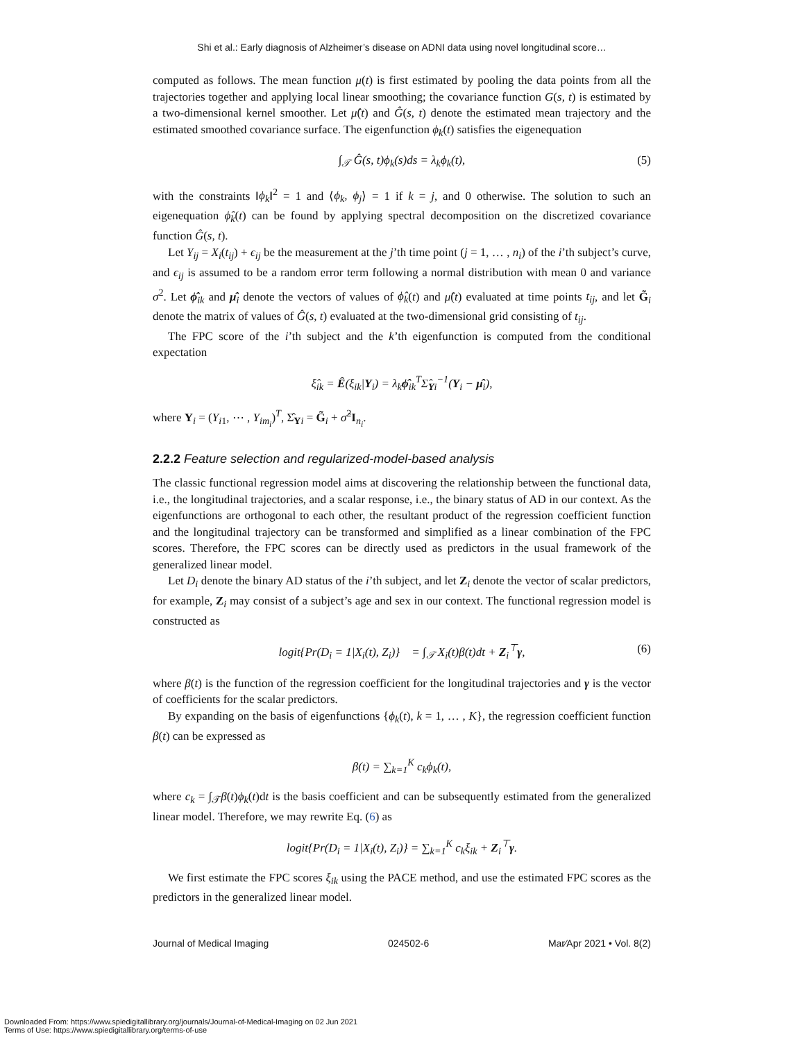Shi et al.: Early diagnosis of Alzheimer’s disease on ADNI data using novel longitudinal score…
computed as follows. The mean function μ(t) is first estimated by pooling the data points from all the trajectories together and applying local linear smoothing; the covariance function G(s, t) is estimated by a two-dimensional kernel smoother. Let μ̂(t) and Ĝ(s, t) denote the estimated mean trajectory and the estimated smoothed covariance surface. The eigenfunction ϕ<sub>k</sub>(t) satisfies the eigenequation
∫<sub>𝒯</sub> Ĝ(s, t)ϕ<sub>k</sub>(s)ds = λ<sub>k</sub>ϕ<sub>k</sub>(t), (5)
with the constraints ‖ϕ<sub>k</sub>‖<sup>2</sup> = 1 and ⟨ϕ<sub>k</sub>, ϕ<sub>j</sub>⟩ = 1 if k = j, and 0 otherwise. The solution to such an eigenequation ϕ̂<sub>k</sub>(t) can be found by applying spectral decomposition on the discretized covariance function Ĝ(s, t).
Let Y<sub>ij</sub> = X<sub>i</sub>(t<sub>ij</sub>) + ϵ<sub>ij</sub> be the measurement at the j’th time point (j = 1, … , n<sub>i</sub>) of the i’th subject’s curve, and ϵ<sub>ij</sub> is assumed to be a random error term following a normal distribution with mean 0 and variance σ<sup>2</sup>. Let ϕ̂<sub>ik</sub> and μ̂<sub>i</sub> denote the vectors of values of ϕ̂<sub>k</sub>(t) and μ̂(t) evaluated at time points t<sub>ij</sub>, and let G̃<sub>i</sub> denote the matrix of values of Ĝ(s, t) evaluated at the two-dimensional grid consisting of t<sub>ij</sub>.
The FPC score of the i’th subject and the k’th eigenfunction is computed from the conditional expectation
ξ̂<sub>ik</sub> = Ê(ξ<sub>ik</sub>|Y<sub>i</sub>) = λ<sub>k</sub>ϕ̂<sub>ik</sub><sup>T</sup>Σ̂<sub>Yi</sub><sup>−1</sup>(Y<sub>i</sub> − μ̂<sub>i</sub>),
where Y<sub>i</sub> = (Y<sub>i1</sub>, ⋯ , Y<sub>im<sub>i</sub></sub>)<sup>T</sup>, Σ̂<sub>Yi</sub> = G̃<sub>i</sub> + σ̂<sup>2</sup>I<sub>n<sub>i</sub></sub>.
2.2.2 Feature selection and regularized-model-based analysis
The classic functional regression model aims at discovering the relationship between the functional data, i.e., the longitudinal trajectories, and a scalar response, i.e., the binary status of AD in our context. As the eigenfunctions are orthogonal to each other, the resultant product of the regression coefficient function and the longitudinal trajectory can be transformed and simplified as a linear combination of the FPC scores. Therefore, the FPC scores can be directly used as predictors in the usual framework of the generalized linear model.
Let D<sub>i</sub> denote the binary AD status of the i’th subject, and let Z<sub>i</sub> denote the vector of scalar predictors, for example, Z<sub>i</sub> may consist of a subject’s age and sex in our context. The functional regression model is constructed as
logit{Pr(D<sub>i</sub> = 1|X<sub>i</sub>(t), Z<sub>i</sub>)} = ∫<sub>𝒯</sub> X<sub>i</sub>(t)β(t)dt + Z<sub>i</sub><sup>⊤</sup>γ, (6)
where β(t) is the function of the regression coefficient for the longitudinal trajectories and γ is the vector of coefficients for the scalar predictors.
By expanding on the basis of eigenfunctions {ϕ<sub>k</sub>(t), k = 1, … , K}, the regression coefficient function β(t) can be expressed as
β(t) = ∑<sub>k=1</sub><sup>K</sup> c<sub>k</sub>ϕ<sub>k</sub>(t),
where c<sub>k</sub> = ∫<sub>𝒯</sub>β(t)ϕ<sub>k</sub>(t)dt is the basis coefficient and can be subsequently estimated from the generalized linear model. Therefore, we may rewrite Eq. (6) as
logit{Pr(D<sub>i</sub> = 1|X<sub>i</sub>(t), Z<sub>i</sub>)} = ∑<sub>k=1</sub><sup>K</sup> c<sub>k</sub>ξ<sub>ik</sub> + Z<sub>i</sub><sup>⊤</sup>γ.
We first estimate the FPC scores ξ<sub>ik</sub> using the PACE method, and use the estimated FPC scores as the predictors in the generalized linear model.
Journal of Medical Imaging 024502-6 Mar∕Apr 2021 • Vol. 8(2)
Downloaded From: https://www.spiedigitallibrary.org/journals/Journal-of-Medical-Imaging on 02 Jun 2021
Terms of Use: https://www.spiedigitallibrary.org/terms-of-use